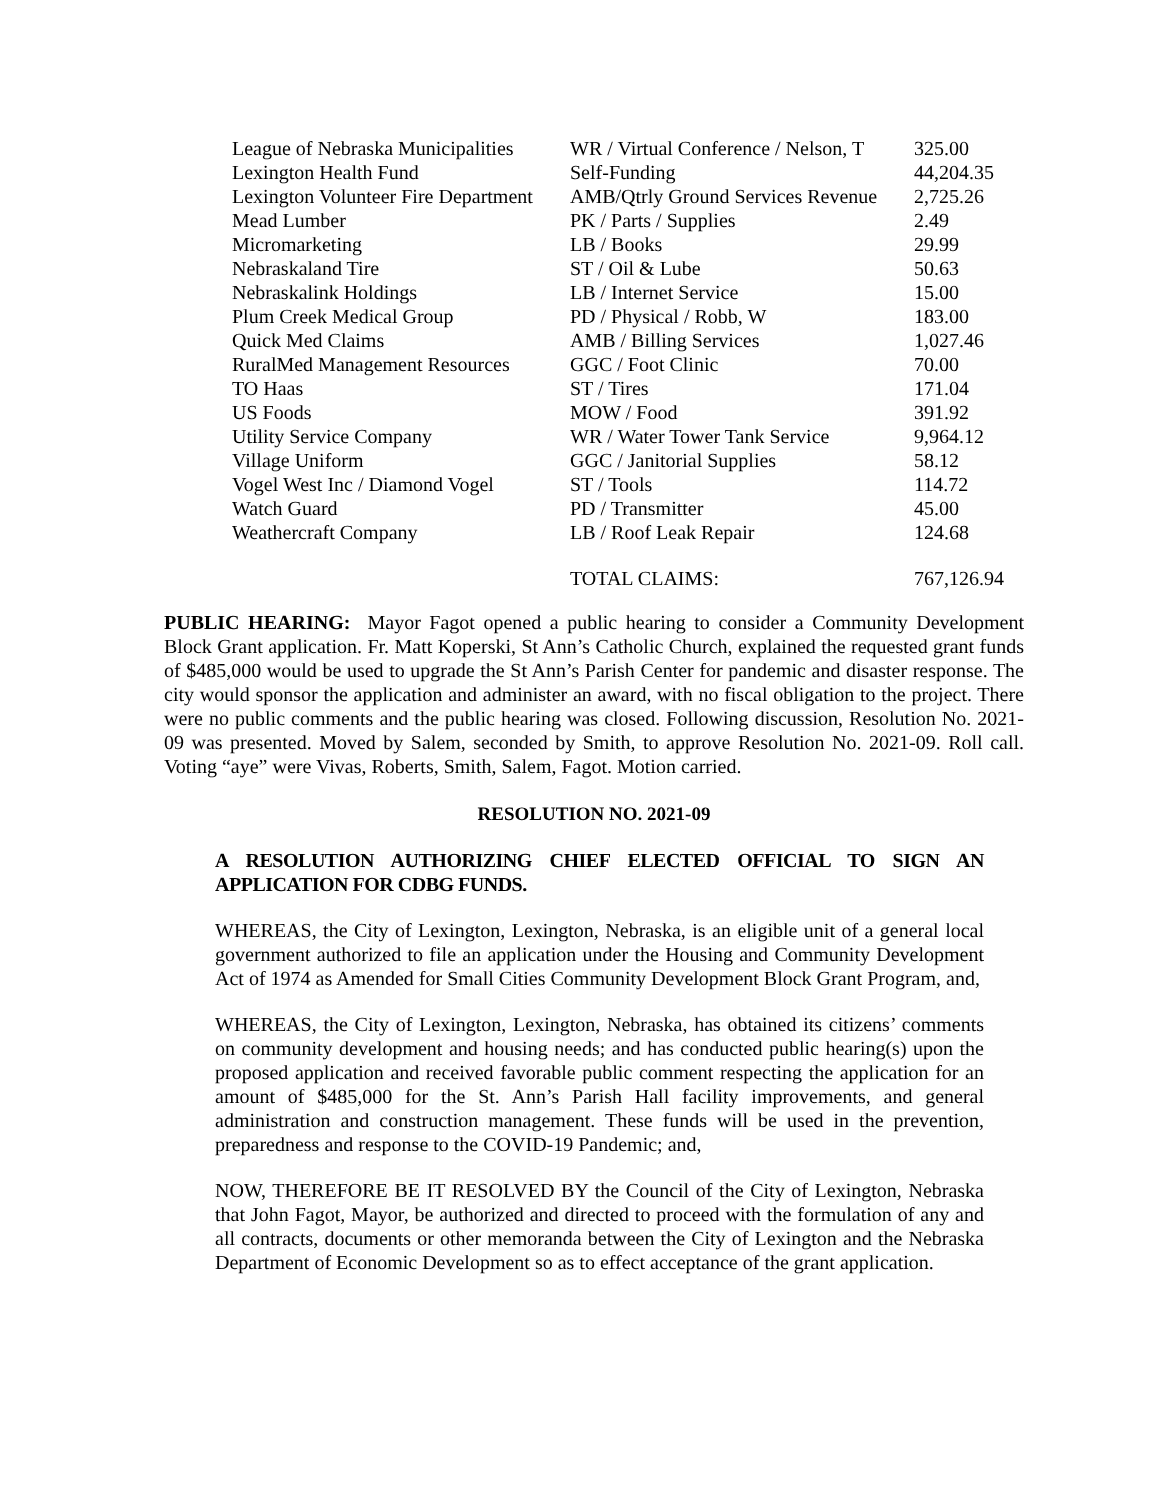| League of Nebraska Municipalities | WR / Virtual Conference / Nelson, T | 325.00 |
| Lexington Health Fund | Self-Funding | 44,204.35 |
| Lexington Volunteer Fire Department | AMB/Qtrly Ground Services Revenue | 2,725.26 |
| Mead Lumber | PK / Parts / Supplies | 2.49 |
| Micromarketing | LB / Books | 29.99 |
| Nebraskaland Tire | ST / Oil & Lube | 50.63 |
| Nebraskalink Holdings | LB / Internet Service | 15.00 |
| Plum Creek Medical Group | PD / Physical / Robb, W | 183.00 |
| Quick Med Claims | AMB / Billing Services | 1,027.46 |
| RuralMed Management Resources | GGC / Foot Clinic | 70.00 |
| TO Haas | ST / Tires | 171.04 |
| US Foods | MOW / Food | 391.92 |
| Utility Service Company | WR / Water Tower Tank Service | 9,964.12 |
| Village Uniform | GGC / Janitorial Supplies | 58.12 |
| Vogel West Inc / Diamond Vogel | ST / Tools | 114.72 |
| Watch Guard | PD / Transmitter | 45.00 |
| Weathercraft Company | LB / Roof Leak Repair | 124.68 |
| | TOTAL CLAIMS: | 767,126.94 |
PUBLIC HEARING: Mayor Fagot opened a public hearing to consider a Community Development Block Grant application. Fr. Matt Koperski, St Ann’s Catholic Church, explained the requested grant funds of $485,000 would be used to upgrade the St Ann’s Parish Center for pandemic and disaster response. The city would sponsor the application and administer an award, with no fiscal obligation to the project. There were no public comments and the public hearing was closed. Following discussion, Resolution No. 2021-09 was presented. Moved by Salem, seconded by Smith, to approve Resolution No. 2021-09. Roll call. Voting “aye” were Vivas, Roberts, Smith, Salem, Fagot. Motion carried.
RESOLUTION NO. 2021-09
A RESOLUTION AUTHORIZING CHIEF ELECTED OFFICIAL TO SIGN AN APPLICATION FOR CDBG FUNDS.
WHEREAS, the City of Lexington, Lexington, Nebraska, is an eligible unit of a general local government authorized to file an application under the Housing and Community Development Act of 1974 as Amended for Small Cities Community Development Block Grant Program, and,
WHEREAS, the City of Lexington, Lexington, Nebraska, has obtained its citizens’ comments on community development and housing needs; and has conducted public hearing(s) upon the proposed application and received favorable public comment respecting the application for an amount of $485,000 for the St. Ann’s Parish Hall facility improvements, and general administration and construction management. These funds will be used in the prevention, preparedness and response to the COVID-19 Pandemic; and,
NOW, THEREFORE BE IT RESOLVED BY the Council of the City of Lexington, Nebraska that John Fagot, Mayor, be authorized and directed to proceed with the formulation of any and all contracts, documents or other memoranda between the City of Lexington and the Nebraska Department of Economic Development so as to effect acceptance of the grant application.